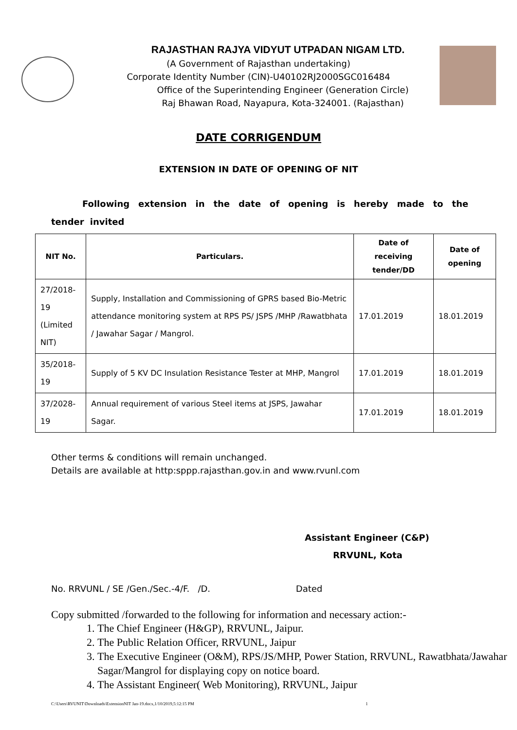RAJASTHAN RAJYA VIDYUT UTPADAN NIGAM LTD.
(A Government of Rajasthan undertaking)
Corporate Identity Number (CIN)-U40102RJ2000SGC016484
Office of the Superintending Engineer (Generation Circle)
Raj Bhawan Road, Nayapura, Kota-324001. (Rajasthan)
DATE CORRIGENDUM
EXTENSION IN DATE OF OPENING OF NIT
Following extension in the date of opening is hereby made to the tender invited
| NIT No. | Particulars. | Date of receiving tender/DD | Date of opening |
| --- | --- | --- | --- |
| 27/2018-19 (Limited NIT) | Supply, Installation and Commissioning of GPRS based Bio-Metric attendance monitoring system at RPS PS/ JSPS /MHP /Rawatbhata / Jawahar Sagar / Mangrol. | 17.01.2019 | 18.01.2019 |
| 35/2018-19 | Supply of 5 KV DC Insulation Resistance Tester at MHP, Mangrol | 17.01.2019 | 18.01.2019 |
| 37/2028-19 | Annual requirement of various Steel items at JSPS, Jawahar Sagar. | 17.01.2019 | 18.01.2019 |
Other terms & conditions will remain unchanged.
Details are available at http:sppp.rajasthan.gov.in and www.rvunl.com
Assistant Engineer (C&P)
RRVUNL, Kota
No. RRVUNL / SE /Gen./Sec.-4/F. /D. Dated
Copy submitted /forwarded to the following for information and necessary action:-
1. The Chief Engineer (H&GP), RRVUNL, Jaipur.
2. The Public Relation Officer, RRVUNL, Jaipur
3. The Executive Engineer (O&M), RPS/JS/MHP, Power Station, RRVUNL, Rawatbhata/Jawahar Sagar/Mangrol for displaying copy on notice board.
4. The Assistant Engineer( Web Monitoring), RRVUNL, Jaipur
C:\Users\RVUNIT\Downloads\ExtensionNIT Jan-19.docx,1/10/2019,5:12:15 PM 1